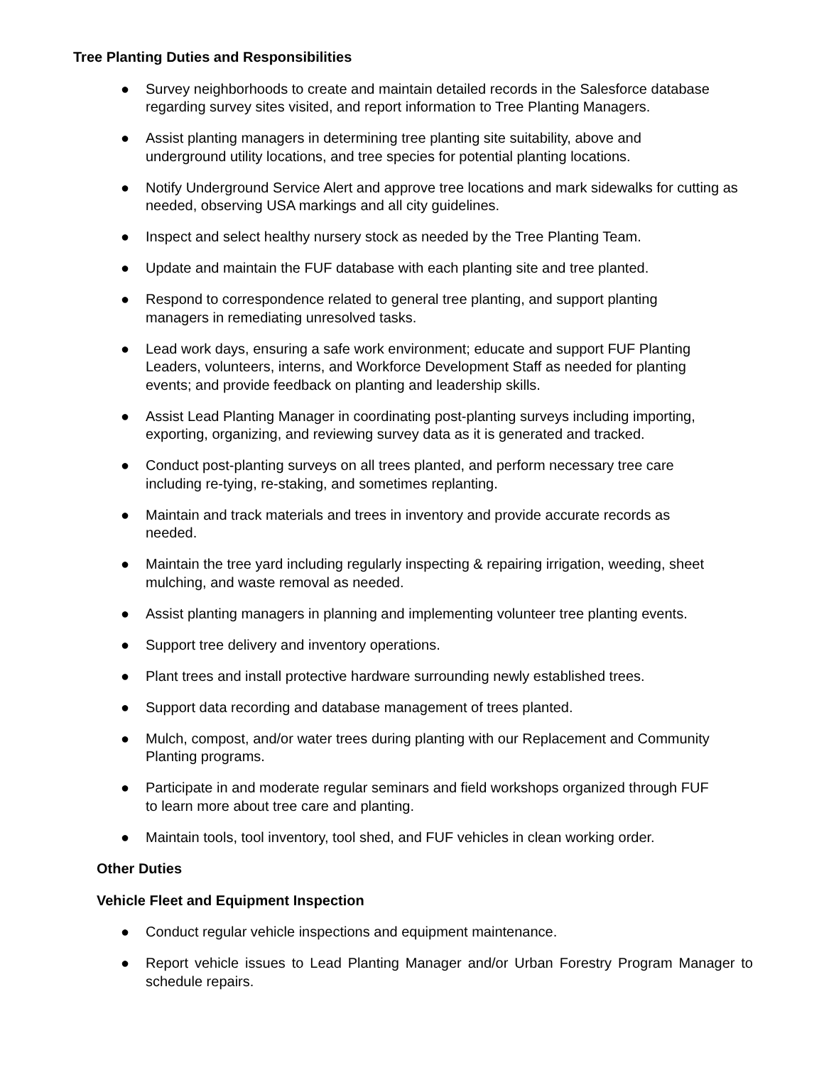Tree Planting Duties and Responsibilities
● Survey neighborhoods to create and maintain detailed records in the Salesforce database regarding survey sites visited, and report information to Tree Planting Managers.
● Assist planting managers in determining tree planting site suitability, above and
underground utility locations, and tree species for potential planting locations.
● Notify Underground Service Alert and approve tree locations and mark sidewalks for cutting as needed, observing USA markings and all city guidelines.
● Inspect and select healthy nursery stock as needed by the Tree Planting Team.
● Update and maintain the FUF database with each planting site and tree planted.
● Respond to correspondence related to general tree planting, and support planting
managers in remediating unresolved tasks.
● Lead work days, ensuring a safe work environment; educate and support FUF Planting
Leaders, volunteers, interns, and Workforce Development Staff as needed for planting
events; and provide feedback on planting and leadership skills.
● Assist Lead Planting Manager in coordinating post-planting surveys including importing, exporting, organizing, and reviewing survey data as it is generated and tracked.
● Conduct post-planting surveys on all trees planted, and perform necessary tree care
including re-tying, re-staking, and sometimes replanting.
● Maintain and track materials and trees in inventory and provide accurate records as
needed.
● Maintain the tree yard including regularly inspecting & repairing irrigation, weeding, sheet mulching, and waste removal as needed.
● Assist planting managers in planning and implementing volunteer tree planting events.
● Support tree delivery and inventory operations.
● Plant trees and install protective hardware surrounding newly established trees.
● Support data recording and database management of trees planted.
● Mulch, compost, and/or water trees during planting with our Replacement and Community Planting programs.
● Participate in and moderate regular seminars and field workshops organized through FUF
to learn more about tree care and planting.
● Maintain tools, tool inventory, tool shed, and FUF vehicles in clean working order.
Other Duties
Vehicle Fleet and Equipment Inspection
● Conduct regular vehicle inspections and equipment maintenance.
● Report vehicle issues to Lead Planting Manager and/or Urban Forestry Program Manager to schedule repairs.